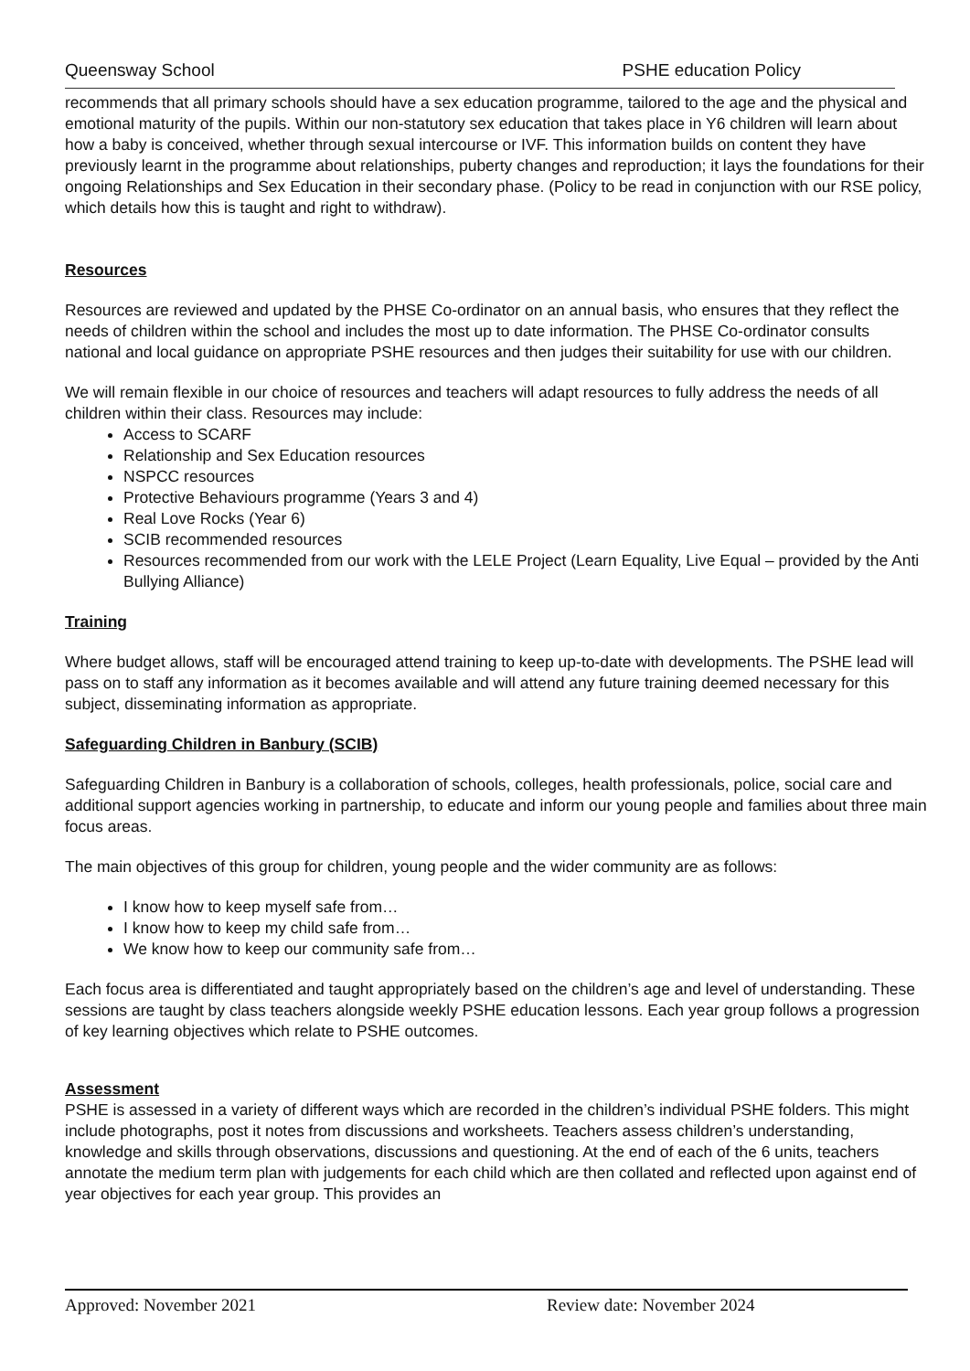Queensway School PSHE education Policy
recommends that all primary schools should have a sex education programme, tailored to the age and the physical and emotional maturity of the pupils. Within our non-statutory sex education that takes place in Y6 children will learn about how a baby is conceived, whether through sexual intercourse or IVF. This information builds on content they have previously learnt in the programme about relationships, puberty changes and reproduction; it lays the foundations for their ongoing Relationships and Sex Education in their secondary phase. (Policy to be read in conjunction with our RSE policy, which details how this is taught and right to withdraw).
Resources
Resources are reviewed and updated by the PHSE Co-ordinator on an annual basis, who ensures that they reflect the needs of children within the school and includes the most up to date information. The PHSE Co-ordinator consults national and local guidance on appropriate PSHE resources and then judges their suitability for use with our children.
We will remain flexible in our choice of resources and teachers will adapt resources to fully address the needs of all children within their class. Resources may include:
Access to SCARF
Relationship and Sex Education resources
NSPCC resources
Protective Behaviours programme (Years 3 and 4)
Real Love Rocks (Year 6)
SCIB recommended resources
Resources recommended from our work with the LELE Project (Learn Equality, Live Equal – provided by the Anti Bullying Alliance)
Training
Where budget allows, staff will be encouraged attend training to keep up-to-date with developments. The PSHE lead will pass on to staff any information as it becomes available and will attend any future training deemed necessary for this subject, disseminating information as appropriate.
Safeguarding Children in Banbury (SCIB)
Safeguarding Children in Banbury is a collaboration of schools, colleges, health professionals, police, social care and additional support agencies working in partnership, to educate and inform our young people and families about three main focus areas.
The main objectives of this group for children, young people and the wider community are as follows:
I know how to keep myself safe from…
I know how to keep my child safe from…
We know how to keep our community safe from…
Each focus area is differentiated and taught appropriately based on the children’s age and level of understanding. These sessions are taught by class teachers alongside weekly PSHE education lessons. Each year group follows a progression of key learning objectives which relate to PSHE outcomes.
Assessment
PSHE is assessed in a variety of different ways which are recorded in the children’s individual PSHE folders. This might include photographs, post it notes from discussions and worksheets. Teachers assess children’s understanding, knowledge and skills through observations, discussions and questioning. At the end of each of the 6 units, teachers annotate the medium term plan with judgements for each child which are then collated and reflected upon against end of year objectives for each year group. This provides an
Approved: November 2021 Review date: November 2024